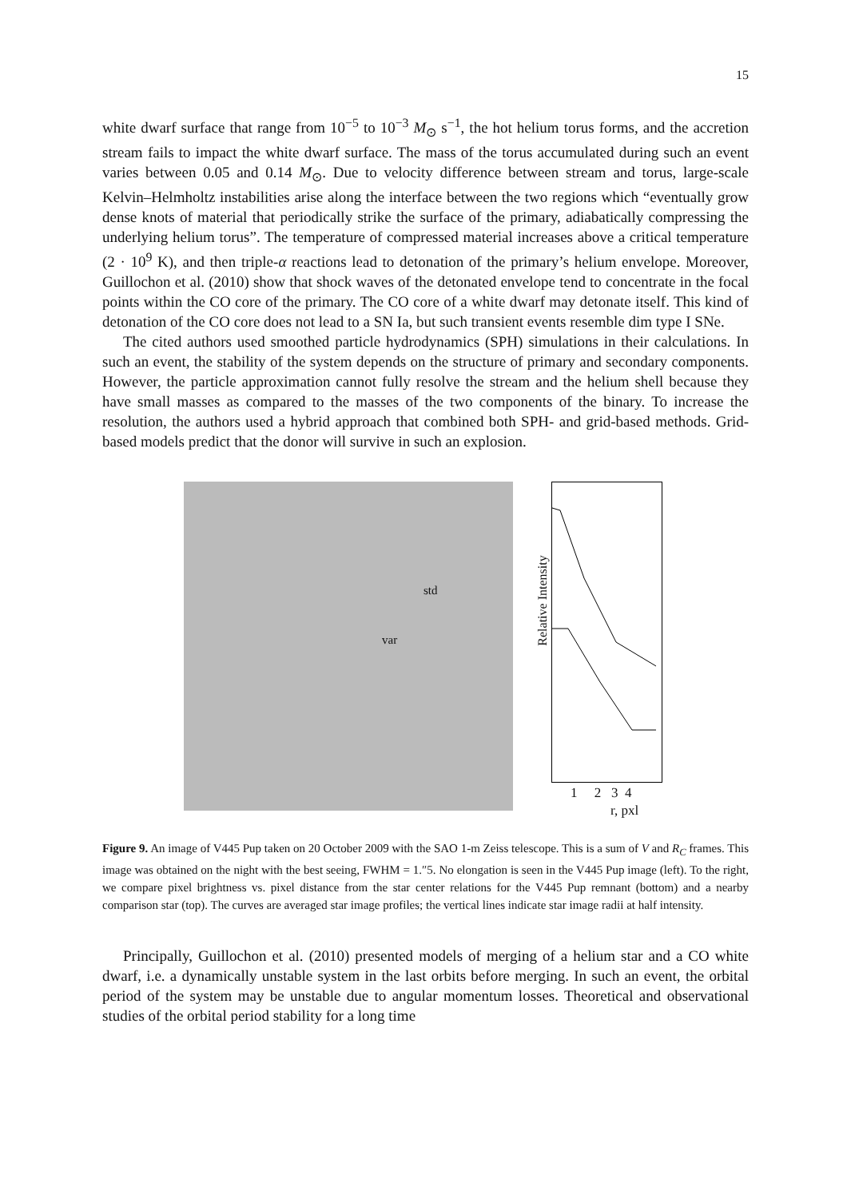15
white dwarf surface that range from 10<sup>−5</sup> to 10<sup>−3</sup> M<sub>⊙</sub> s<sup>−1</sup>, the hot helium torus forms, and the accretion stream fails to impact the white dwarf surface. The mass of the torus accumulated during such an event varies between 0.05 and 0.14 M<sub>⊙</sub>. Due to velocity difference between stream and torus, large-scale Kelvin–Helmholtz instabilities arise along the interface between the two regions which “eventually grow dense knots of material that periodically strike the surface of the primary, adiabatically compressing the underlying helium torus”. The temperature of compressed material increases above a critical temperature (2 · 10<sup>9</sup> K), and then triple-α reactions lead to detonation of the primary’s helium envelope. Moreover, Guillochon et al. (2010) show that shock waves of the detonated envelope tend to concentrate in the focal points within the CO core of the primary. The CO core of a white dwarf may detonate itself. This kind of detonation of the CO core does not lead to a SN Ia, but such transient events resemble dim type I SNe.
The cited authors used smoothed particle hydrodynamics (SPH) simulations in their calculations. In such an event, the stability of the system depends on the structure of primary and secondary components. However, the particle approximation cannot fully resolve the stream and the helium shell because they have small masses as compared to the masses of the two components of the binary. To increase the resolution, the authors used a hybrid approach that combined both SPH- and grid-based methods. Grid-based models predict that the donor will survive in such an explosion.
std
var
Relative Intensity
1 2 3 4
r, pxl
Figure 9. An image of V445 Pup taken on 20 October 2009 with the SAO 1-m Zeiss telescope. This is a sum of V and R<sub>C</sub> frames. This image was obtained on the night with the best seeing, FWHM = 1.″5. No elongation is seen in the V445 Pup image (left). To the right, we compare pixel brightness vs. pixel distance from the star center relations for the V445 Pup remnant (bottom) and a nearby comparison star (top). The curves are averaged star image profiles; the vertical lines indicate star image radii at half intensity.
Principally, Guillochon et al. (2010) presented models of merging of a helium star and a CO white dwarf, i.e. a dynamically unstable system in the last orbits before merging. In such an event, the orbital period of the system may be unstable due to angular momentum losses. Theoretical and observational studies of the orbital period stability for a long time